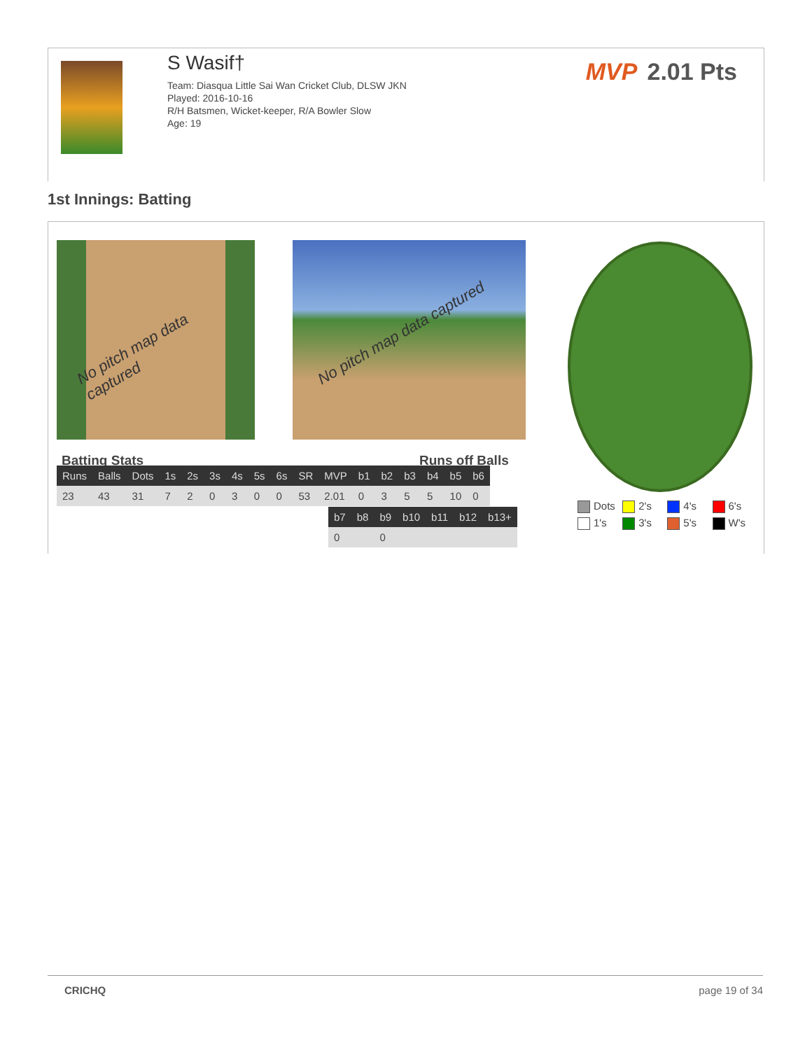S Wasif†
Team: Diasqua Little Sai Wan Cricket Club, DLSW JKN
Played: 2016-10-16
R/H Batsmen, Wicket-keeper, R/A Bowler Slow
Age: 19
MVP 2.01 Pts
1st Innings: Batting
No pitch map data captured No pitch map data captured
Batting Stats Runs off Balls
| Runs | Balls | Dots | 1s | 2s | 3s | 4s | 5s | 6s | SR | MVP | b1 | b2 | b3 | b4 | b5 | b6 |
| --- | --- | --- | --- | --- | --- | --- | --- | --- | --- | --- | --- | --- | --- | --- | --- | --- |
| 23 | 43 | 31 | 7 | 2 | 0 | 3 | 0 | 0 | 53 | 2.01 | 0 | 3 | 5 | 5 | 10 | 0 |
| b7 | b8 | b9 | b10 | b11 | b12 | b13+ |
| --- | --- | --- | --- | --- | --- | --- |
| 0 | | 0 | | | | |
Dots 2's 4's 6's
1's 3's 5's W's
CRICHQ page 19 of 34